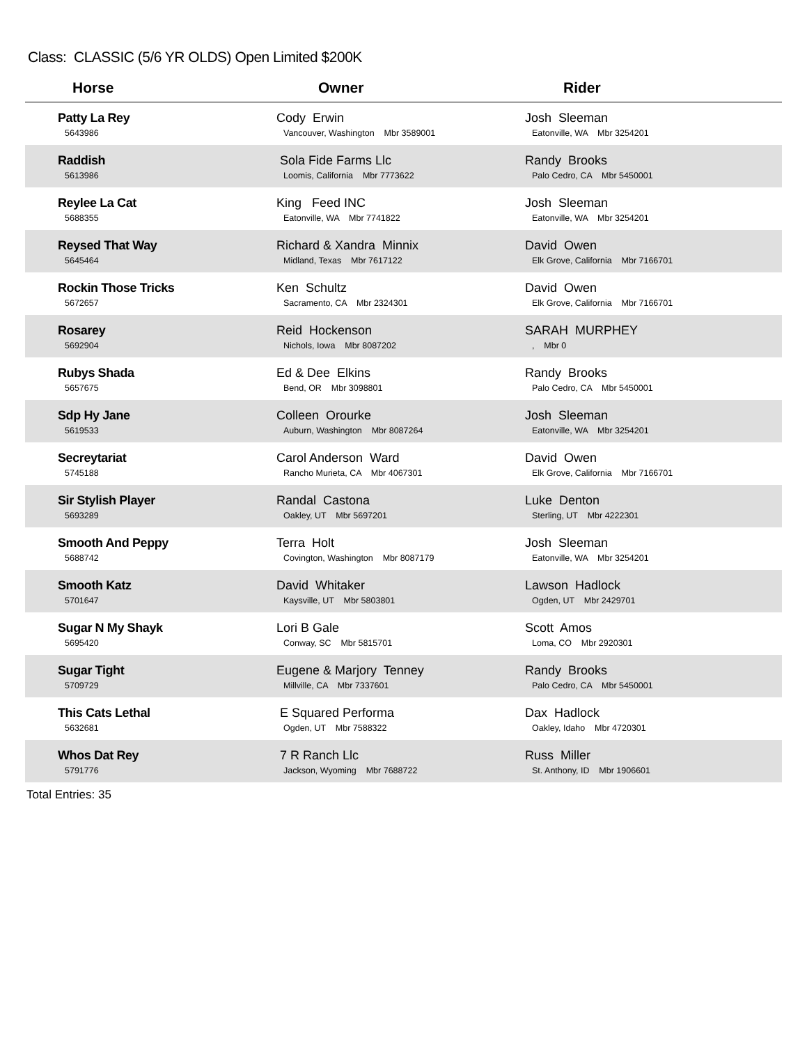Class: CLASSIC (5/6 YR OLDS) Open Limited $200K
| Horse | Owner | Rider |
| --- | --- | --- |
| Patty La Rey 5643986 | Cody Erwin Vancouver, Washington Mbr 3589001 | Josh Sleeman Eatonville, WA Mbr 3254201 |
| Raddish 5613986 | Sola Fide Farms Llc Loomis, California Mbr 7773622 | Randy Brooks Palo Cedro, CA Mbr 5450001 |
| Reylee La Cat 5688355 | King Feed INC Eatonville, WA Mbr 7741822 | Josh Sleeman Eatonville, WA Mbr 3254201 |
| Reysed That Way 5645464 | Richard & Xandra Minnix Midland, Texas Mbr 7617122 | David Owen Elk Grove, California Mbr 7166701 |
| Rockin Those Tricks 5672657 | Ken Schultz Sacramento, CA Mbr 2324301 | David Owen Elk Grove, California Mbr 7166701 |
| Rosarey 5692904 | Reid Hockenson Nichols, Iowa Mbr 8087202 | SARAH MURPHEY , Mbr 0 |
| Rubys Shada 5657675 | Ed & Dee Elkins Bend, OR Mbr 3098801 | Randy Brooks Palo Cedro, CA Mbr 5450001 |
| Sdp Hy Jane 5619533 | Colleen Orourke Auburn, Washington Mbr 8087264 | Josh Sleeman Eatonville, WA Mbr 3254201 |
| Secreytariat 5745188 | Carol Anderson Ward Rancho Murieta, CA Mbr 4067301 | David Owen Elk Grove, California Mbr 7166701 |
| Sir Stylish Player 5693289 | Randal Castona Oakley, UT Mbr 5697201 | Luke Denton Sterling, UT Mbr 4222301 |
| Smooth And Peppy 5688742 | Terra Holt Covington, Washington Mbr 8087179 | Josh Sleeman Eatonville, WA Mbr 3254201 |
| Smooth Katz 5701647 | David Whitaker Kaysville, UT Mbr 5803801 | Lawson Hadlock Ogden, UT Mbr 2429701 |
| Sugar N My Shayk 5695420 | Lori B Gale Conway, SC Mbr 5815701 | Scott Amos Loma, CO Mbr 2920301 |
| Sugar Tight 5709729 | Eugene & Marjory Tenney Millville, CA Mbr 7337601 | Randy Brooks Palo Cedro, CA Mbr 5450001 |
| This Cats Lethal 5632681 | E Squared Performa Ogden, UT Mbr 7588322 | Dax Hadlock Oakley, Idaho Mbr 4720301 |
| Whos Dat Rey 5791776 | 7 R Ranch Llc Jackson, Wyoming Mbr 7688722 | Russ Miller St. Anthony, ID Mbr 1906601 |
Total Entries: 35